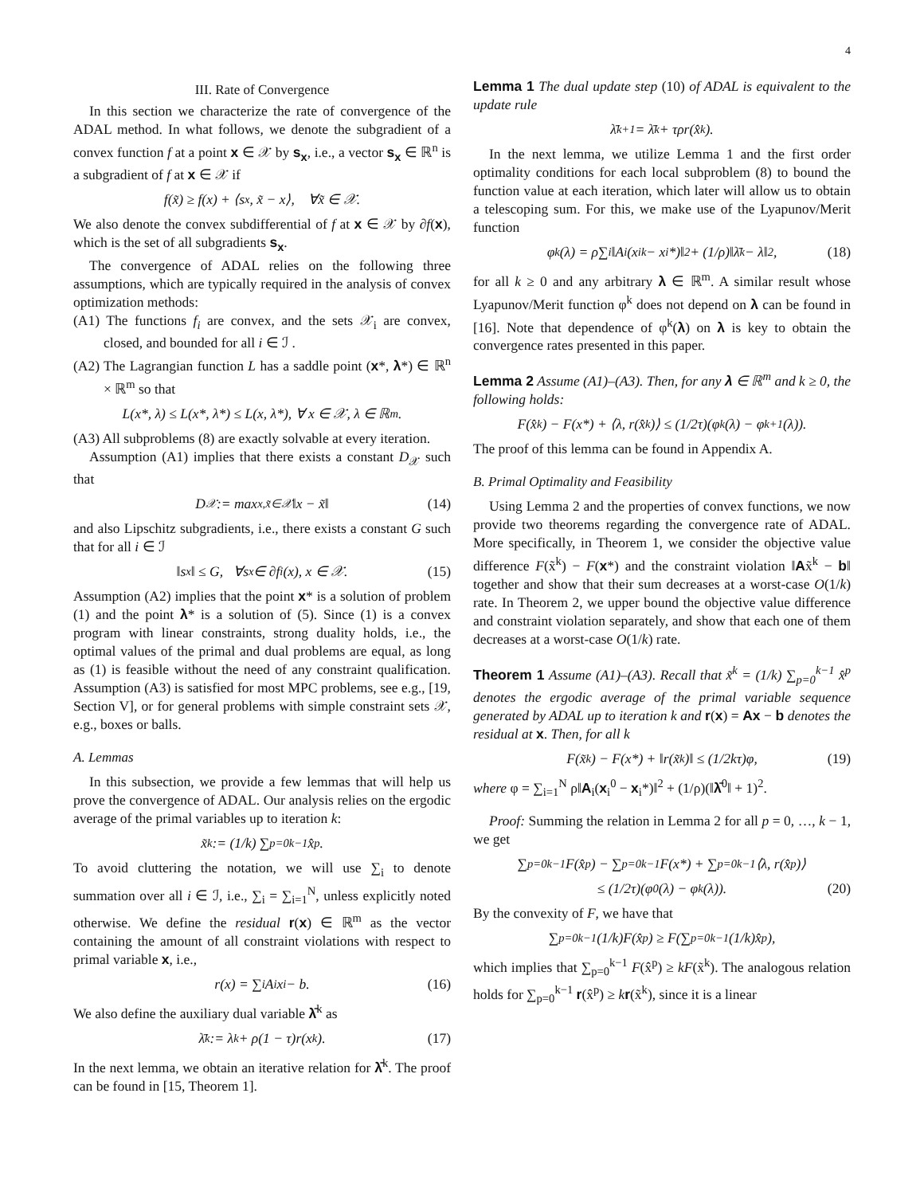4
III. Rate of Convergence
In this section we characterize the rate of convergence of the ADAL method. In what follows, we denote the subgradient of a convex function f at a point x ∈ 𝒳 by s<sub>x</sub>, i.e., a vector s<sub>x</sub> ∈ ℝ<sup>n</sup> is a subgradient of f at x ∈ 𝒳 if
f(x̃) ≥ f(x) + ⟨s<sub>x</sub>, x̃ − x⟩, ∀x̃ ∈ 𝒳.
We also denote the convex subdifferential of f at x ∈ 𝒳 by ∂f(x), which is the set of all subgradients s<sub>x</sub>.
The convergence of ADAL relies on the following three assumptions, which are typically required in the analysis of convex optimization methods:
(A1) The functions f<sub>i</sub> are convex, and the sets 𝒳<sub>i</sub> are convex, closed, and bounded for all i ∈ ℐ .
(A2) The Lagrangian function L has a saddle point (x*, λ*) ∈ ℝ<sup>n</sup> × ℝ<sup>m</sup> so that
L(x*, λ) ≤ L(x*, λ*) ≤ L(x, λ*), ∀ x ∈ 𝒳, λ ∈ ℝ<sup>m</sup>.
(A3) All subproblems (8) are exactly solvable at every iteration.
Assumption (A1) implies that there exists a constant D<sub>𝒳</sub> such that
D<sub>𝒳</sub> := max<sub>x,x̃∈𝒳</sub> ‖x − x̃‖ (14)
and also Lipschitz subgradients, i.e., there exists a constant G such that for all i ∈ ℐ
‖s<sub>x</sub>‖ ≤ G, ∀s<sub>x</sub> ∈ ∂f<sub>i</sub>(x), x ∈ 𝒳. (15)
Assumption (A2) implies that the point x* is a solution of problem (1) and the point λ* is a solution of (5). Since (1) is a convex program with linear constraints, strong duality holds, i.e., the optimal values of the primal and dual problems are equal, as long as (1) is feasible without the need of any constraint qualification. Assumption (A3) is satisfied for most MPC problems, see e.g., [19, Section V], or for general problems with simple constraint sets 𝒳, e.g., boxes or balls.
A. Lemmas
In this subsection, we provide a few lemmas that will help us prove the convergence of ADAL. Our analysis relies on the ergodic average of the primal variables up to iteration k:
x̃<sup>k</sup> := (1/k) ∑<sub>p=0</sub><sup>k−1</sup> x̂<sup>p</sup>.
To avoid cluttering the notation, we will use ∑<sub>i</sub> to denote summation over all i ∈ ℐ, i.e., ∑<sub>i</sub> = ∑<sub>i=1</sub><sup>N</sup>, unless explicitly noted otherwise. We define the residual r(x) ∈ ℝ<sup>m</sup> as the vector containing the amount of all constraint violations with respect to primal variable x, i.e.,
r(x) = ∑<sub>i</sub> A<sub>i</sub>x<sub>i</sub> − b. (16)
We also define the auxiliary dual variable λ̄<sup>k</sup> as
λ̄<sup>k</sup> := λ<sup>k</sup> + ρ(1 − τ)r(x<sup>k</sup>). (17)
In the next lemma, we obtain an iterative relation for λ̄<sup>k</sup>. The proof can be found in [15, Theorem 1].
Lemma 1 The dual update step (10) of ADAL is equivalent to the update rule
λ̄<sup>k+1</sup> = λ̄<sup>k</sup> + τρr(x̂<sup>k</sup>).
In the next lemma, we utilize Lemma 1 and the first order optimality conditions for each local subproblem (8) to bound the function value at each iteration, which later will allow us to obtain a telescoping sum. For this, we make use of the Lyapunov/Merit function
φ<sup>k</sup>(λ) = ρ∑<sub>i</sub> ‖A<sub>i</sub>(x<sub>i</sub><sup>k</sup> − x<sub>i</sub>*)‖<sup>2</sup> + (1/ρ)‖λ̄<sup>k</sup> − λ‖<sup>2</sup>, (18)
for all k ≥ 0 and any arbitrary λ ∈ ℝ<sup>m</sup>. A similar result whose Lyapunov/Merit function φ<sup>k</sup> does not depend on λ can be found in [16]. Note that dependence of φ<sup>k</sup>(λ) on λ is key to obtain the convergence rates presented in this paper.
Lemma 2 Assume (A1)–(A3). Then, for any λ ∈ ℝ<sup>m</sup> and k ≥ 0, the following holds:
F(x̂<sup>k</sup>) − F(x*) + ⟨λ, r(x̂<sup>k</sup>)⟩ ≤ (1/2τ)(φ<sup>k</sup>(λ) − φ<sup>k+1</sup>(λ)).
The proof of this lemma can be found in Appendix A.
B. Primal Optimality and Feasibility
Using Lemma 2 and the properties of convex functions, we now provide two theorems regarding the convergence rate of ADAL. More specifically, in Theorem 1, we consider the objective value difference F(x̃<sup>k</sup>) − F(x*) and the constraint violation ‖Ax̃<sup>k</sup> − b‖ together and show that their sum decreases at a worst-case O(1/k) rate. In Theorem 2, we upper bound the objective value difference and constraint violation separately, and show that each one of them decreases at a worst-case O(1/k) rate.
Theorem 1 Assume (A1)–(A3). Recall that x̃<sup>k</sup> = (1/k) ∑<sub>p=0</sub><sup>k−1</sup> x̂<sup>p</sup> denotes the ergodic average of the primal variable sequence generated by ADAL up to iteration k and r(x) = Ax − b denotes the residual at x. Then, for all k
F(x̃<sup>k</sup>) − F(x*) + ‖r(x̃<sup>k</sup>)‖ ≤ (1/2kτ)φ, (19)
where φ = ∑<sub>i=1</sub><sup>N</sup> ρ‖A<sub>i</sub>(x<sub>i</sub><sup>0</sup> − x<sub>i</sub>*)‖<sup>2</sup> + (1/ρ)(‖λ̄<sup>0</sup>‖ + 1)<sup>2</sup>.
Proof: Summing the relation in Lemma 2 for all p = 0, …, k − 1, we get
∑<sub>p=0</sub><sup>k−1</sup> F(x̂<sup>p</sup>) − ∑<sub>p=0</sub><sup>k−1</sup> F(x*) + ∑<sub>p=0</sub><sup>k−1</sup> ⟨λ, r(x̂<sup>p</sup>)⟩
≤ (1/2τ)(φ<sup>0</sup>(λ) − φ<sup>k</sup>(λ)). (20)
By the convexity of F, we have that
∑<sub>p=0</sub><sup>k−1</sup> (1/k)F(x̂<sup>p</sup>) ≥ F(∑<sub>p=0</sub><sup>k−1</sup> (1/k)x̂<sup>p</sup>),
which implies that ∑<sub>p=0</sub><sup>k−1</sup> F(x̂<sup>p</sup>) ≥ kF(x̃<sup>k</sup>). The analogous relation holds for ∑<sub>p=0</sub><sup>k−1</sup> r(x̂<sup>p</sup>) ≥ kr(x̃<sup>k</sup>), since it is a linear